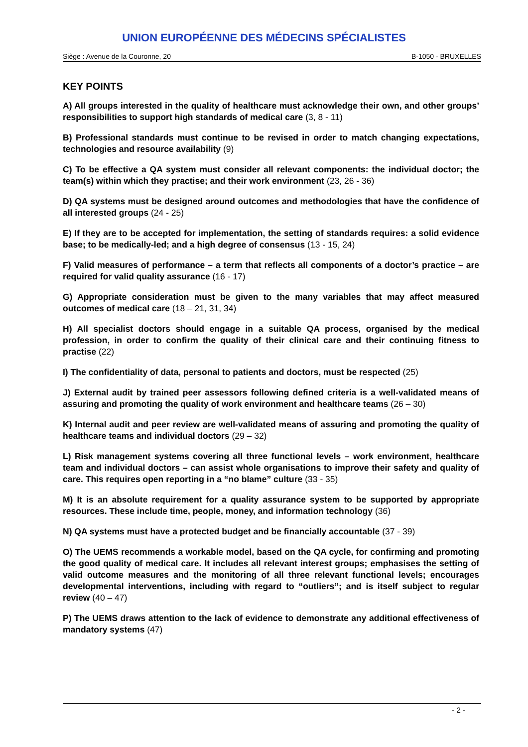UNION EUROPÉENNE DES MÉDECINS SPÉCIALISTES
Siège : Avenue de la Couronne, 20 B-1050 - BRUXELLES
KEY POINTS
A) All groups interested in the quality of healthcare must acknowledge their own, and other groups’ responsibilities to support high standards of medical care (3, 8 - 11)
B) Professional standards must continue to be revised in order to match changing expectations, technologies and resource availability (9)
C) To be effective a QA system must consider all relevant components: the individual doctor; the team(s) within which they practise; and their work environment (23, 26 - 36)
D) QA systems must be designed around outcomes and methodologies that have the confidence of all interested groups (24 - 25)
E) If they are to be accepted for implementation, the setting of standards requires: a solid evidence base; to be medically-led; and a high degree of consensus (13 - 15, 24)
F) Valid measures of performance – a term that reflects all components of a doctor’s practice – are required for valid quality assurance (16 - 17)
G) Appropriate consideration must be given to the many variables that may affect measured outcomes of medical care (18 – 21, 31, 34)
H) All specialist doctors should engage in a suitable QA process, organised by the medical profession, in order to confirm the quality of their clinical care and their continuing fitness to practise (22)
I) The confidentiality of data, personal to patients and doctors, must be respected (25)
J) External audit by trained peer assessors following defined criteria is a well-validated means of assuring and promoting the quality of work environment and healthcare teams (26 – 30)
K) Internal audit and peer review are well-validated means of assuring and promoting the quality of healthcare teams and individual doctors (29 – 32)
L) Risk management systems covering all three functional levels – work environment, healthcare team and individual doctors – can assist whole organisations to improve their safety and quality of care. This requires open reporting in a “no blame” culture (33 - 35)
M) It is an absolute requirement for a quality assurance system to be supported by appropriate resources. These include time, people, money, and information technology (36)
N) QA systems must have a protected budget and be financially accountable (37 - 39)
O) The UEMS recommends a workable model, based on the QA cycle, for confirming and promoting the good quality of medical care. It includes all relevant interest groups; emphasises the setting of valid outcome measures and the monitoring of all three relevant functional levels; encourages developmental interventions, including with regard to “outliers”; and is itself subject to regular review (40 – 47)
P) The UEMS draws attention to the lack of evidence to demonstrate any additional effectiveness of mandatory systems (47)
- 2 -